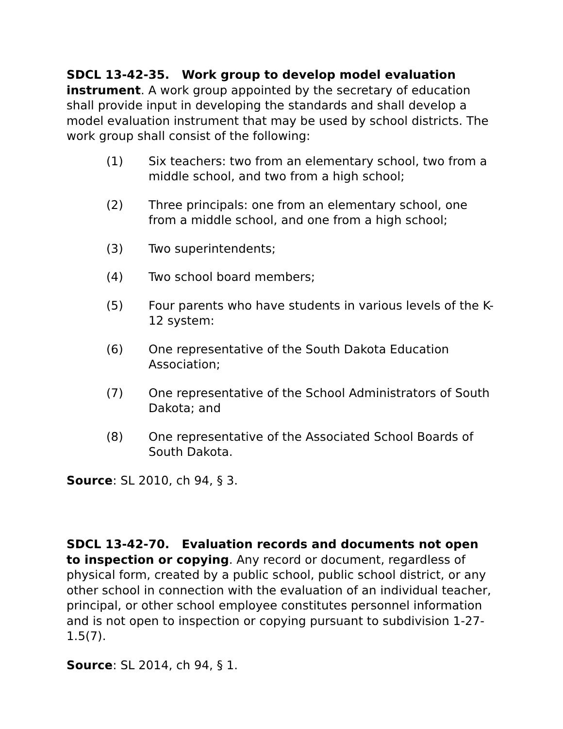SDCL 13-42-35. Work group to develop model evaluation instrument. A work group appointed by the secretary of education shall provide input in developing the standards and shall develop a model evaluation instrument that may be used by school districts. The work group shall consist of the following:
(1) Six teachers: two from an elementary school, two from a middle school, and two from a high school;
(2) Three principals: one from an elementary school, one from a middle school, and one from a high school;
(3) Two superintendents;
(4) Two school board members;
(5) Four parents who have students in various levels of the K-12 system:
(6) One representative of the South Dakota Education Association;
(7) One representative of the School Administrators of South Dakota; and
(8) One representative of the Associated School Boards of South Dakota.
Source: SL 2010, ch 94, § 3.
SDCL 13-42-70. Evaluation records and documents not open to inspection or copying. Any record or document, regardless of physical form, created by a public school, public school district, or any other school in connection with the evaluation of an individual teacher, principal, or other school employee constitutes personnel information and is not open to inspection or copying pursuant to subdivision 1-27-1.5(7).
Source: SL 2014, ch 94, § 1.